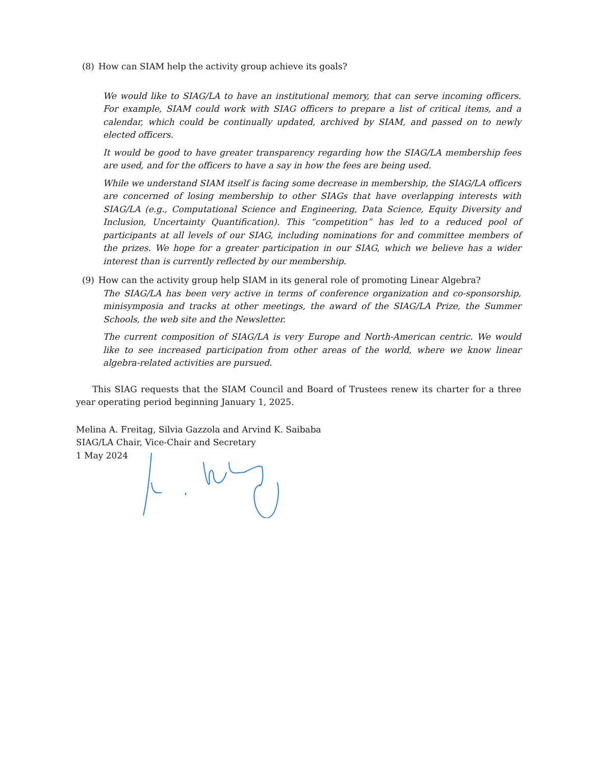(8) How can SIAM help the activity group achieve its goals?
We would like to SIAG/LA to have an institutional memory, that can serve incoming officers. For example, SIAM could work with SIAG officers to prepare a list of critical items, and a calendar, which could be continually updated, archived by SIAM, and passed on to newly elected officers.
It would be good to have greater transparency regarding how the SIAG/LA membership fees are used, and for the officers to have a say in how the fees are being used.
While we understand SIAM itself is facing some decrease in membership, the SIAG/LA officers are concerned of losing membership to other SIAGs that have overlapping interests with SIAG/LA (e.g., Computational Science and Engineering, Data Science, Equity Diversity and Inclusion, Uncertainty Quantification). This “competition” has led to a reduced pool of participants at all levels of our SIAG, including nominations for and committee members of the prizes. We hope for a greater participation in our SIAG, which we believe has a wider interest than is currently reflected by our membership.
(9) How can the activity group help SIAM in its general role of promoting Linear Algebra?
The SIAG/LA has been very active in terms of conference organization and co-sponsorship, minisymposia and tracks at other meetings, the award of the SIAG/LA Prize, the Summer Schools, the web site and the Newsletter.
The current composition of SIAG/LA is very Europe and North-American centric. We would like to see increased participation from other areas of the world, where we know linear algebra-related activities are pursued.
This SIAG requests that the SIAM Council and Board of Trustees renew its charter for a three year operating period beginning January 1, 2025.
Melina A. Freitag, Silvia Gazzola and Arvind K. Saibaba
SIAG/LA Chair, Vice-Chair and Secretary
1 May 2024